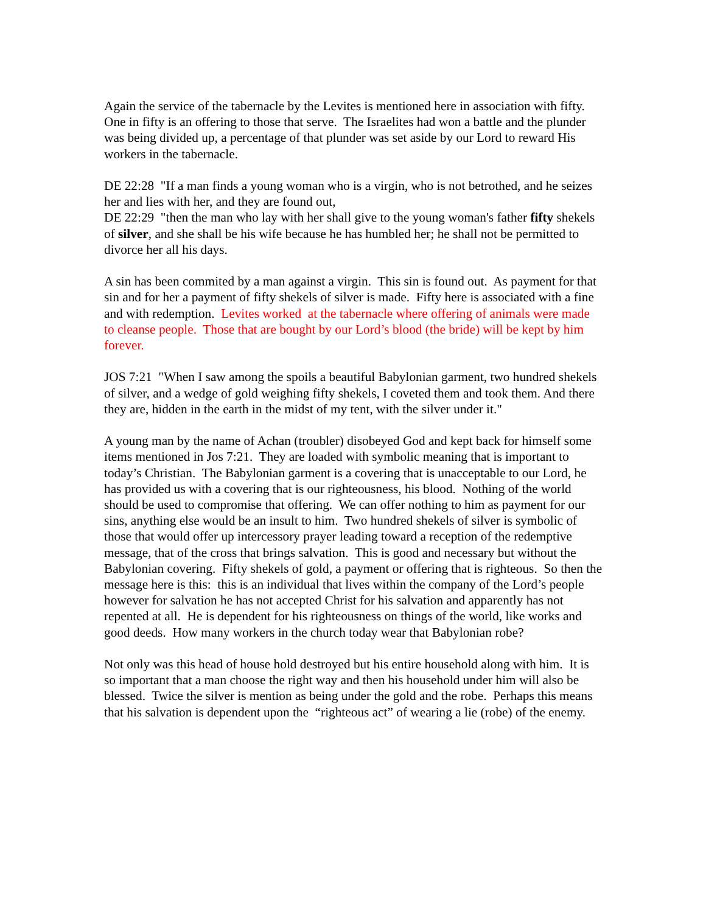Again the service of the tabernacle by the Levites is mentioned here in association with fifty. One in fifty is an offering to those that serve. The Israelites had won a battle and the plunder was being divided up, a percentage of that plunder was set aside by our Lord to reward His workers in the tabernacle.
DE 22:28 "If a man finds a young woman who is a virgin, who is not betrothed, and he seizes her and lies with her, and they are found out,
DE 22:29 "then the man who lay with her shall give to the young woman's father fifty shekels of silver, and she shall be his wife because he has humbled her; he shall not be permitted to divorce her all his days.
A sin has been commited by a man against a virgin. This sin is found out. As payment for that sin and for her a payment of fifty shekels of silver is made. Fifty here is associated with a fine and with redemption. Levites worked at the tabernacle where offering of animals were made to cleanse people. Those that are bought by our Lord’s blood (the bride) will be kept by him forever.
JOS 7:21 "When I saw among the spoils a beautiful Babylonian garment, two hundred shekels of silver, and a wedge of gold weighing fifty shekels, I coveted them and took them. And there they are, hidden in the earth in the midst of my tent, with the silver under it."
A young man by the name of Achan (troubler) disobeyed God and kept back for himself some items mentioned in Jos 7:21. They are loaded with symbolic meaning that is important to today’s Christian. The Babylonian garment is a covering that is unacceptable to our Lord, he has provided us with a covering that is our righteousness, his blood. Nothing of the world should be used to compromise that offering. We can offer nothing to him as payment for our sins, anything else would be an insult to him. Two hundred shekels of silver is symbolic of those that would offer up intercessory prayer leading toward a reception of the redemptive message, that of the cross that brings salvation. This is good and necessary but without the Babylonian covering. Fifty shekels of gold, a payment or offering that is righteous. So then the message here is this: this is an individual that lives within the company of the Lord’s people however for salvation he has not accepted Christ for his salvation and apparently has not repented at all. He is dependent for his righteousness on things of the world, like works and good deeds. How many workers in the church today wear that Babylonian robe?
Not only was this head of house hold destroyed but his entire household along with him. It is so important that a man choose the right way and then his household under him will also be blessed. Twice the silver is mention as being under the gold and the robe. Perhaps this means that his salvation is dependent upon the “righteous act” of wearing a lie (robe) of the enemy.